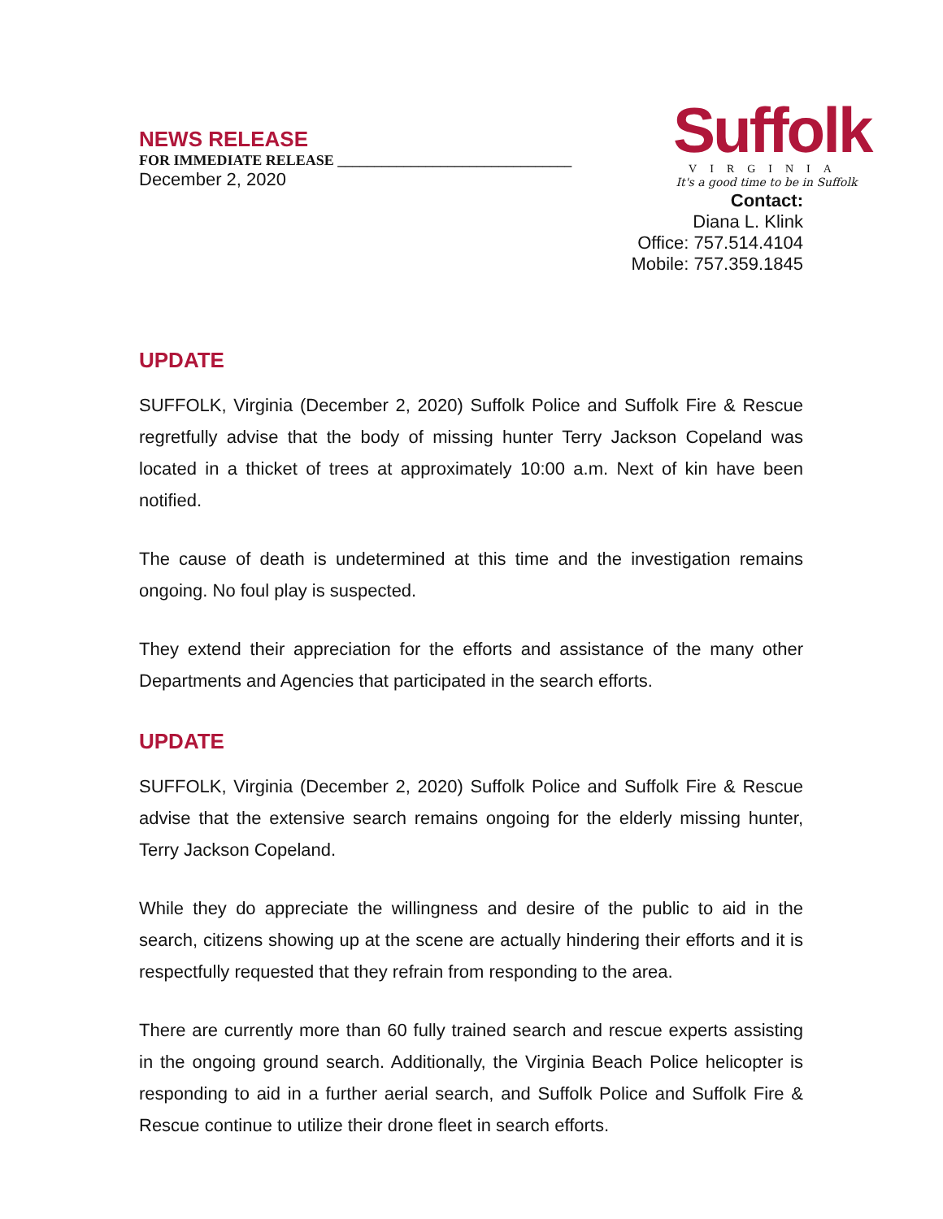NEWS RELEASE
FOR IMMEDIATE RELEASE ________________________________
December 2, 2020
Suffolk
VIRGINIA
It's a good time to be in Suffolk
Contact:
Diana L. Klink
Office: 757.514.4104
Mobile: 757.359.1845
UPDATE
SUFFOLK, Virginia (December 2, 2020) Suffolk Police and Suffolk Fire & Rescue regretfully advise that the body of missing hunter Terry Jackson Copeland was located in a thicket of trees at approximately 10:00 a.m. Next of kin have been notified.
The cause of death is undetermined at this time and the investigation remains ongoing. No foul play is suspected.
They extend their appreciation for the efforts and assistance of the many other Departments and Agencies that participated in the search efforts.
UPDATE
SUFFOLK, Virginia (December 2, 2020) Suffolk Police and Suffolk Fire & Rescue advise that the extensive search remains ongoing for the elderly missing hunter, Terry Jackson Copeland.
While they do appreciate the willingness and desire of the public to aid in the search, citizens showing up at the scene are actually hindering their efforts and it is respectfully requested that they refrain from responding to the area.
There are currently more than 60 fully trained search and rescue experts assisting in the ongoing ground search. Additionally, the Virginia Beach Police helicopter is responding to aid in a further aerial search, and Suffolk Police and Suffolk Fire & Rescue continue to utilize their drone fleet in search efforts.